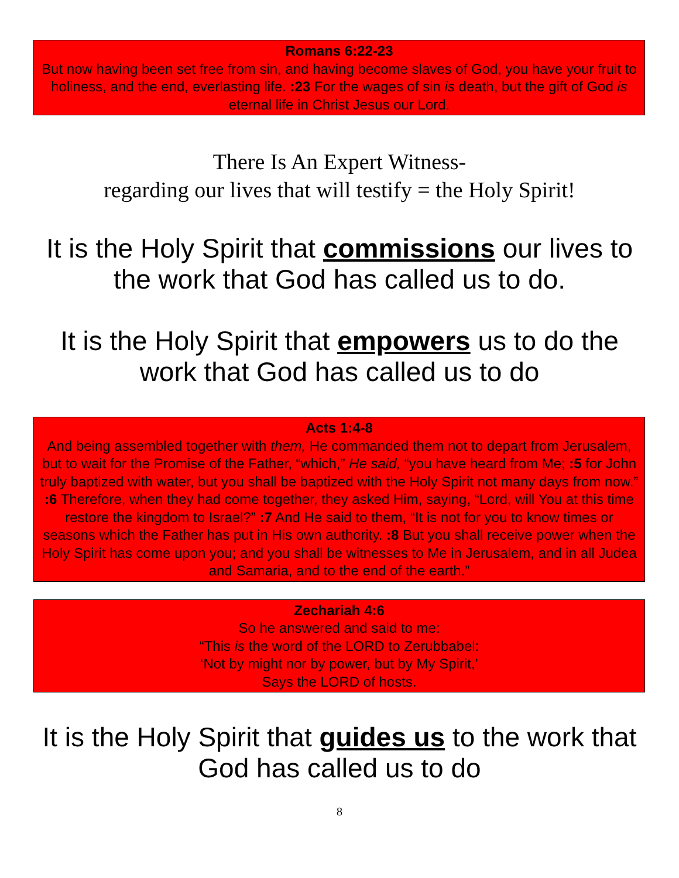Romans 6:22-23
But now having been set free from sin, and having become slaves of God, you have your fruit to holiness, and the end, everlasting life. :23 For the wages of sin is death, but the gift of God is eternal life in Christ Jesus our Lord.
There Is An Expert Witness-
regarding our lives that will testify = the Holy Spirit!
It is the Holy Spirit that commissions our lives to the work that God has called us to do.
It is the Holy Spirit that empowers us to do the work that God has called us to do
Acts 1:4-8
And being assembled together with them, He commanded them not to depart from Jerusalem, but to wait for the Promise of the Father, “which,” He said, “you have heard from Me; :5 for John truly baptized with water, but you shall be baptized with the Holy Spirit not many days from now.” :6 Therefore, when they had come together, they asked Him, saying, “Lord, will You at this time restore the kingdom to Israel?” :7 And He said to them, “It is not for you to know times or seasons which the Father has put in His own authority. :8 But you shall receive power when the Holy Spirit has come upon you; and you shall be witnesses to Me in Jerusalem, and in all Judea and Samaria, and to the end of the earth.”
Zechariah 4:6
So he answered and said to me:
“This is the word of the LORD to Zerubbabel:
‘Not by might nor by power, but by My Spirit,’
Says the LORD of hosts.
It is the Holy Spirit that guides us to the work that God has called us to do
8